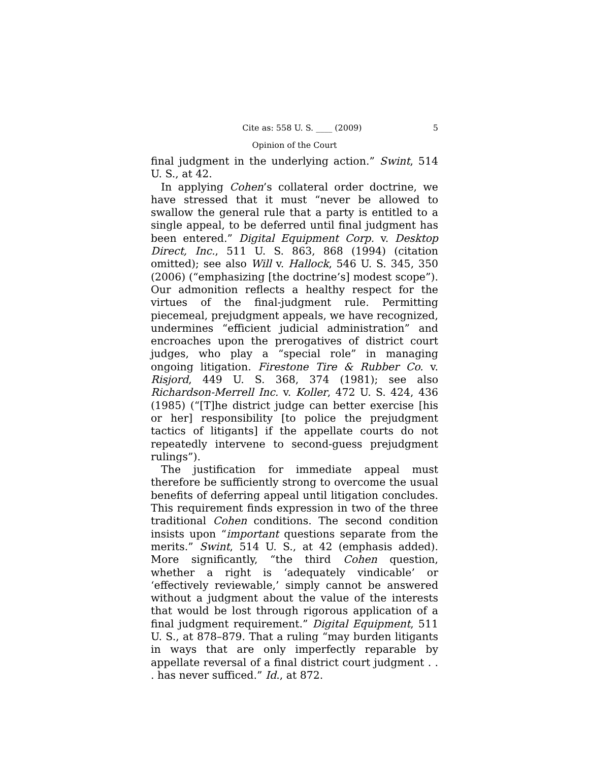Cite as: 558 U. S. ____ (2009) 5
Opinion of the Court
final judgment in the underlying action.” Swint, 514 U. S., at 42.
In applying Cohen’s collateral order doctrine, we have stressed that it must “never be allowed to swallow the general rule that a party is entitled to a single appeal, to be deferred until final judgment has been entered.” Digital Equipment Corp. v. Desktop Direct, Inc., 511 U. S. 863, 868 (1994) (citation omitted); see also Will v. Hallock, 546 U. S. 345, 350 (2006) (“emphasizing [the doctrine’s] modest scope”). Our admonition reflects a healthy respect for the virtues of the final-judgment rule. Permitting piecemeal, prejudgment appeals, we have recognized, undermines “efficient judicial administration” and encroaches upon the prerogatives of district court judges, who play a “special role” in managing ongoing litigation. Firestone Tire & Rubber Co. v. Risjord, 449 U. S. 368, 374 (1981); see also Richardson-Merrell Inc. v. Koller, 472 U. S. 424, 436 (1985) (“[T]he district judge can better exercise [his or her] responsibility [to police the prejudgment tactics of litigants] if the appellate courts do not repeatedly intervene to second-guess prejudgment rulings”).
The justification for immediate appeal must therefore be sufficiently strong to overcome the usual benefits of deferring appeal until litigation concludes. This requirement finds expression in two of the three traditional Cohen conditions. The second condition insists upon “important questions separate from the merits.” Swint, 514 U. S., at 42 (emphasis added). More significantly, “the third Cohen question, whether a right is ‘adequately vindicable’ or ‘effectively reviewable,’ simply cannot be answered without a judgment about the value of the interests that would be lost through rigorous application of a final judgment requirement.” Digital Equipment, 511 U. S., at 878–879. That a ruling “may burden litigants in ways that are only imperfectly reparable by appellate reversal of a final district court judgment . . . has never sufficed.” Id., at 872.